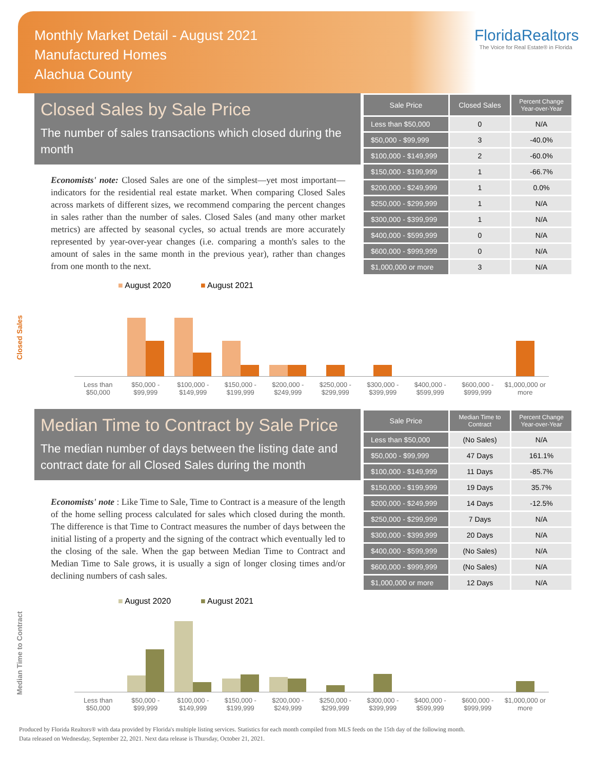Monthly Market Detail - August 2021
Manufactured Homes
Alachua County
FloridaRealtors
The Voice for Real Estate® in Florida
Closed Sales by Sale Price
The number of sales transactions which closed during the month
Economists' note: Closed Sales are one of the simplest—yet most important—indicators for the residential real estate market. When comparing Closed Sales across markets of different sizes, we recommend comparing the percent changes in sales rather than the number of sales. Closed Sales (and many other market metrics) are affected by seasonal cycles, so actual trends are more accurately represented by year-over-year changes (i.e. comparing a month's sales to the amount of sales in the same month in the previous year), rather than changes from one month to the next.
| Sale Price | Closed Sales | Percent Change Year-over-Year |
| --- | --- | --- |
| Less than $50,000 | 0 | N/A |
| $50,000 - $99,999 | 3 | -40.0% |
| $100,000 - $149,999 | 2 | -60.0% |
| $150,000 - $199,999 | 1 | -66.7% |
| $200,000 - $249,999 | 1 | 0.0% |
| $250,000 - $299,999 | 1 | N/A |
| $300,000 - $399,999 | 1 | N/A |
| $400,000 - $599,999 | 0 | N/A |
| $600,000 - $999,999 | 0 | N/A |
| $1,000,000 or more | 3 | N/A |
Closed Sales
■ August 2020 ■ August 2021
Less than $50,000 $50,000 - $99,999 $100,000 - $149,999 $150,000 - $199,999 $200,000 - $249,999 $250,000 - $299,999 $300,000 - $399,999 $400,000 - $599,999 $600,000 - $999,999 $1,000,000 or more
Median Time to Contract by Sale Price
The median number of days between the listing date and contract date for all Closed Sales during the month
Economists' note : Like Time to Sale, Time to Contract is a measure of the length of the home selling process calculated for sales which closed during the month. The difference is that Time to Contract measures the number of days between the initial listing of a property and the signing of the contract which eventually led to the closing of the sale. When the gap between Median Time to Contract and Median Time to Sale grows, it is usually a sign of longer closing times and/or declining numbers of cash sales.
| Sale Price | Median Time to Contract | Percent Change Year-over-Year |
| --- | --- | --- |
| Less than $50,000 | (No Sales) | N/A |
| $50,000 - $99,999 | 47 Days | 161.1% |
| $100,000 - $149,999 | 11 Days | -85.7% |
| $150,000 - $199,999 | 19 Days | 35.7% |
| $200,000 - $249,999 | 14 Days | -12.5% |
| $250,000 - $299,999 | 7 Days | N/A |
| $300,000 - $399,999 | 20 Days | N/A |
| $400,000 - $599,999 | (No Sales) | N/A |
| $600,000 - $999,999 | (No Sales) | N/A |
| $1,000,000 or more | 12 Days | N/A |
Median Time to Contract
■ August 2020 ■ August 2021
Less than $50,000 $50,000 - $99,999 $100,000 - $149,999 $150,000 - $199,999 $200,000 - $249,999 $250,000 - $299,999 $300,000 - $399,999 $400,000 - $599,999 $600,000 - $999,999 $1,000,000 or more
Produced by Florida Realtors® with data provided by Florida's multiple listing services. Statistics for each month compiled from MLS feeds on the 15th day of the following month.
Data released on Wednesday, September 22, 2021. Next data release is Thursday, October 21, 2021.